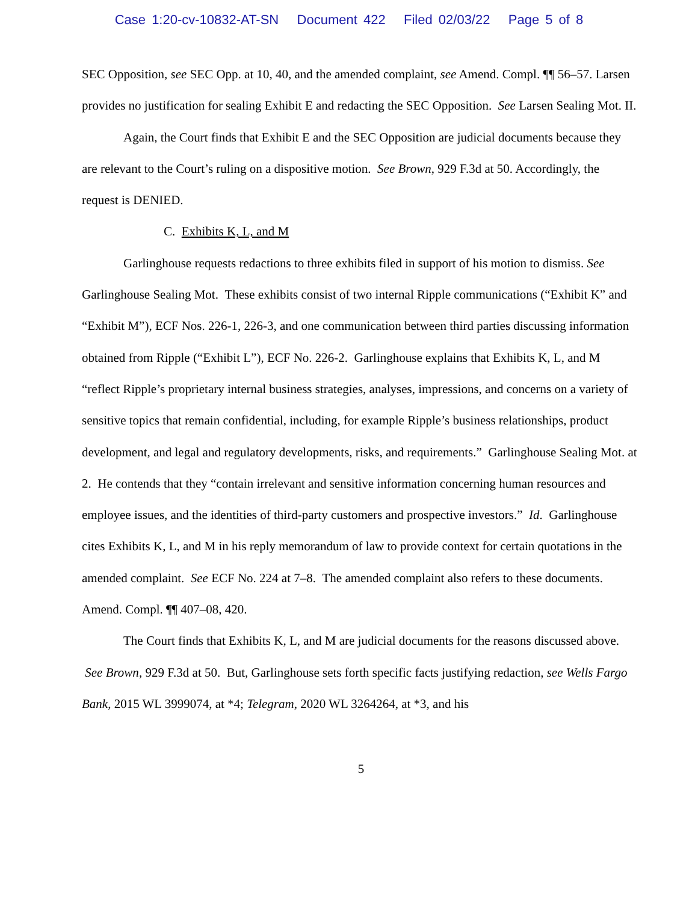Case 1:20-cv-10832-AT-SN Document 422 Filed 02/03/22 Page 5 of 8
SEC Opposition, see SEC Opp. at 10, 40, and the amended complaint, see Amend. Compl. ¶¶ 56–57. Larsen provides no justification for sealing Exhibit E and redacting the SEC Opposition. See Larsen Sealing Mot. II.
Again, the Court finds that Exhibit E and the SEC Opposition are judicial documents because they are relevant to the Court’s ruling on a dispositive motion. See Brown, 929 F.3d at 50. Accordingly, the request is DENIED.
C. Exhibits K, L, and M
Garlinghouse requests redactions to three exhibits filed in support of his motion to dismiss. See Garlinghouse Sealing Mot. These exhibits consist of two internal Ripple communications (“Exhibit K” and “Exhibit M”), ECF Nos. 226-1, 226-3, and one communication between third parties discussing information obtained from Ripple (“Exhibit L”), ECF No. 226-2. Garlinghouse explains that Exhibits K, L, and M “reflect Ripple’s proprietary internal business strategies, analyses, impressions, and concerns on a variety of sensitive topics that remain confidential, including, for example Ripple’s business relationships, product development, and legal and regulatory developments, risks, and requirements.” Garlinghouse Sealing Mot. at 2. He contends that they “contain irrelevant and sensitive information concerning human resources and employee issues, and the identities of third-party customers and prospective investors.” Id. Garlinghouse cites Exhibits K, L, and M in his reply memorandum of law to provide context for certain quotations in the amended complaint. See ECF No. 224 at 7–8. The amended complaint also refers to these documents. Amend. Compl. ¶¶ 407–08, 420.
The Court finds that Exhibits K, L, and M are judicial documents for the reasons discussed above. See Brown, 929 F.3d at 50. But, Garlinghouse sets forth specific facts justifying redaction, see Wells Fargo Bank, 2015 WL 3999074, at *4; Telegram, 2020 WL 3264264, at *3, and his
5